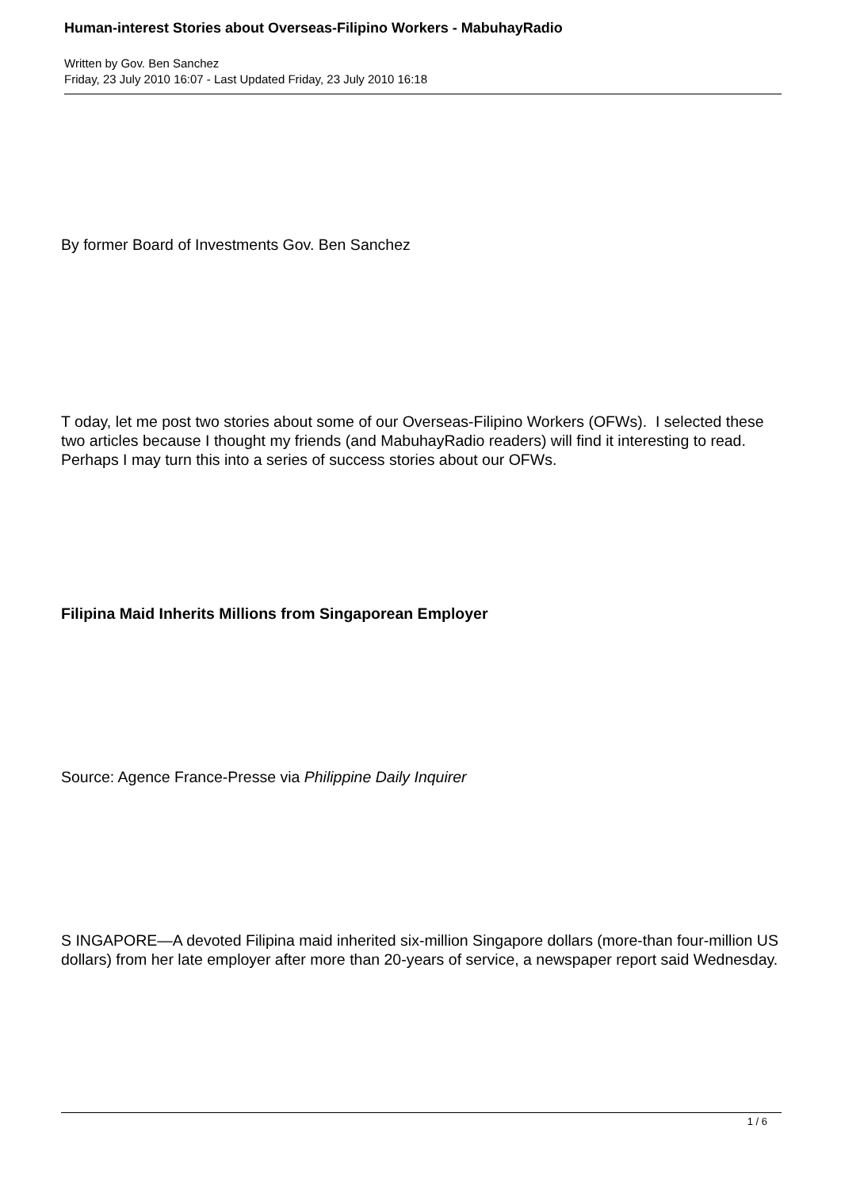Human-interest Stories about Overseas-Filipino Workers - MabuhayRadio
Written by Gov. Ben Sanchez
Friday, 23 July 2010 16:07 - Last Updated Friday, 23 July 2010 16:18
By former Board of Investments Gov. Ben Sanchez
T oday, let me post two stories about some of our Overseas-Filipino Workers (OFWs). I selected these two articles because I thought my friends (and MabuhayRadio readers) will find it interesting to read. Perhaps I may turn this into a series of success stories about our OFWs.
Filipina Maid Inherits Millions from Singaporean Employer
Source: Agence France-Presse via Philippine Daily Inquirer
S INGAPORE—A devoted Filipina maid inherited six-million Singapore dollars (more-than four-million US dollars) from her late employer after more than 20-years of service, a newspaper report said Wednesday.
1 / 6